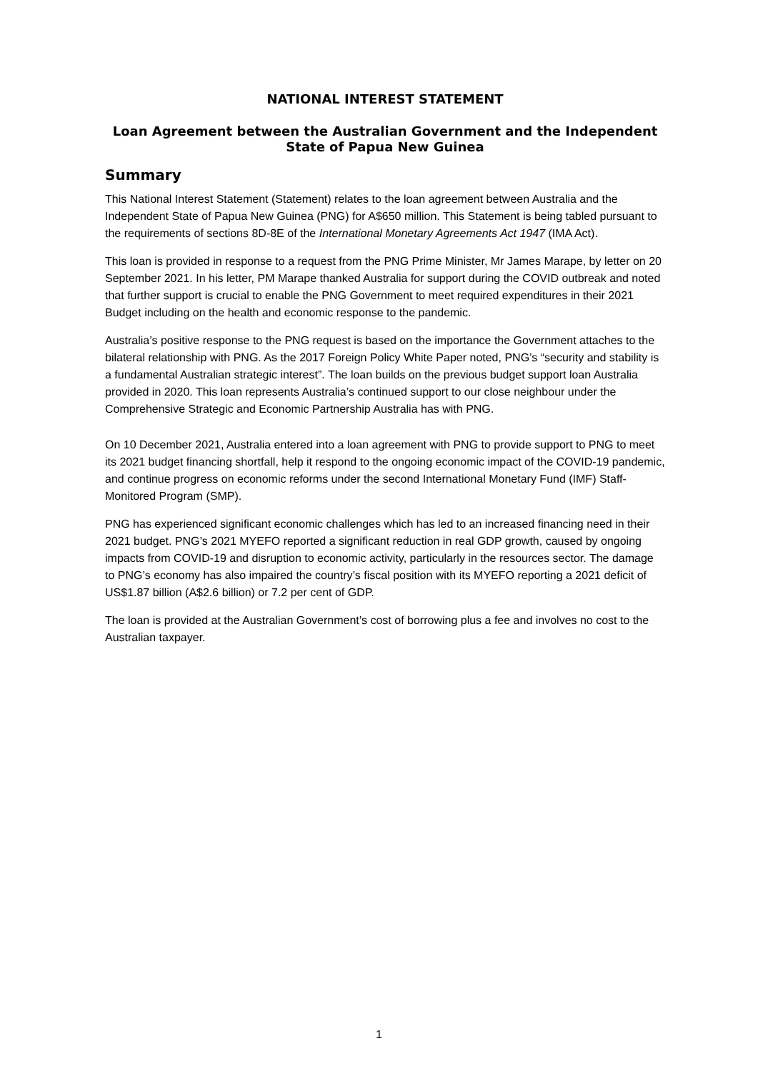NATIONAL INTEREST STATEMENT
Loan Agreement between the Australian Government and the Independent State of Papua New Guinea
Summary
This National Interest Statement (Statement) relates to the loan agreement between Australia and the Independent State of Papua New Guinea (PNG) for A$650 million. This Statement is being tabled pursuant to the requirements of sections 8D-8E of the International Monetary Agreements Act 1947 (IMA Act).
This loan is provided in response to a request from the PNG Prime Minister, Mr James Marape, by letter on 20 September 2021. In his letter, PM Marape thanked Australia for support during the COVID outbreak and noted that further support is crucial to enable the PNG Government to meet required expenditures in their 2021 Budget including on the health and economic response to the pandemic.
Australia’s positive response to the PNG request is based on the importance the Government attaches to the bilateral relationship with PNG. As the 2017 Foreign Policy White Paper noted, PNG’s “security and stability is a fundamental Australian strategic interest”. The loan builds on the previous budget support loan Australia provided in 2020. This loan represents Australia’s continued support to our close neighbour under the Comprehensive Strategic and Economic Partnership Australia has with PNG.
On 10 December 2021, Australia entered into a loan agreement with PNG to provide support to PNG to meet its 2021 budget financing shortfall, help it respond to the ongoing economic impact of the COVID-19 pandemic, and continue progress on economic reforms under the second International Monetary Fund (IMF) Staff-Monitored Program (SMP).
PNG has experienced significant economic challenges which has led to an increased financing need in their 2021 budget. PNG’s 2021 MYEFO reported a significant reduction in real GDP growth, caused by ongoing impacts from COVID-19 and disruption to economic activity, particularly in the resources sector. The damage to PNG’s economy has also impaired the country’s fiscal position with its MYEFO reporting a 2021 deficit of US$1.87 billion (A$2.6 billion) or 7.2 per cent of GDP.
The loan is provided at the Australian Government’s cost of borrowing plus a fee and involves no cost to the Australian taxpayer.
1